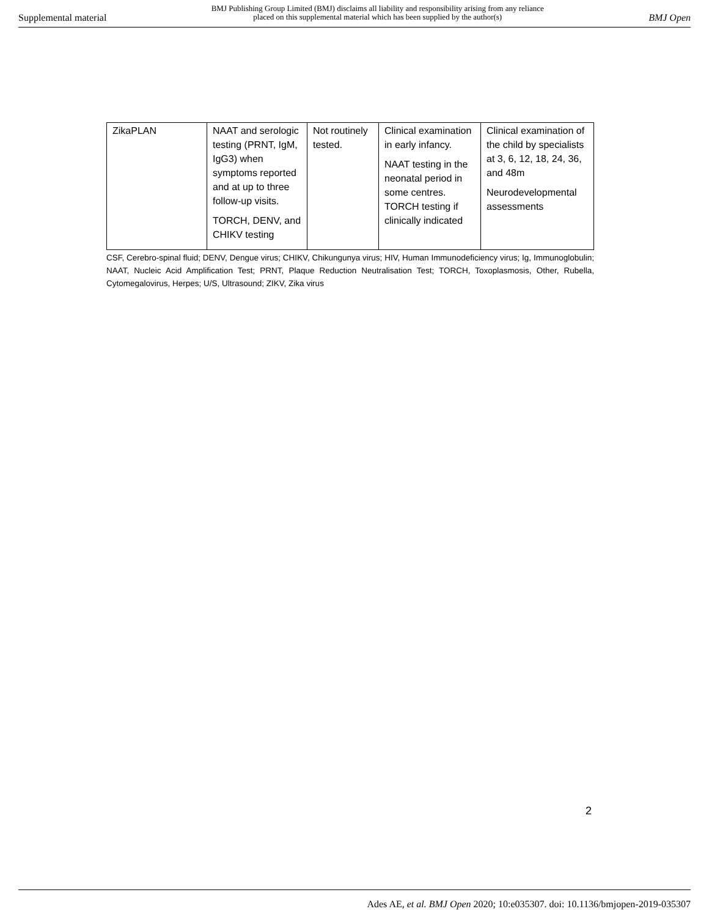Supplemental material BMJ Publishing Group Limited (BMJ) disclaims all liability and responsibility arising from any reliance
placed on this supplemental material which has been supplied by the author(s) BMJ Open
| ZikaPLAN | NAAT and serologic testing (PRNT, IgM, IgG3) when symptoms reported and at up to three follow-up visits. TORCH, DENV, and CHIKV testing | Not routinely tested. | Clinical examination in early infancy. NAAT testing in the neonatal period in some centres. TORCH testing if clinically indicated | Clinical examination of the child by specialists at 3, 6, 12, 18, 24, 36, and 48m Neurodevelopmental assessments |
CSF, Cerebro-spinal fluid; DENV, Dengue virus; CHIKV, Chikungunya virus; HIV, Human Immunodeficiency virus; Ig, Immunoglobulin; NAAT, Nucleic Acid Amplification Test; PRNT, Plaque Reduction Neutralisation Test; TORCH, Toxoplasmosis, Other, Rubella, Cytomegalovirus, Herpes; U/S, Ultrasound; ZIKV, Zika virus
2
Ades AE, et al. BMJ Open 2020; 10:e035307. doi: 10.1136/bmjopen-2019-035307